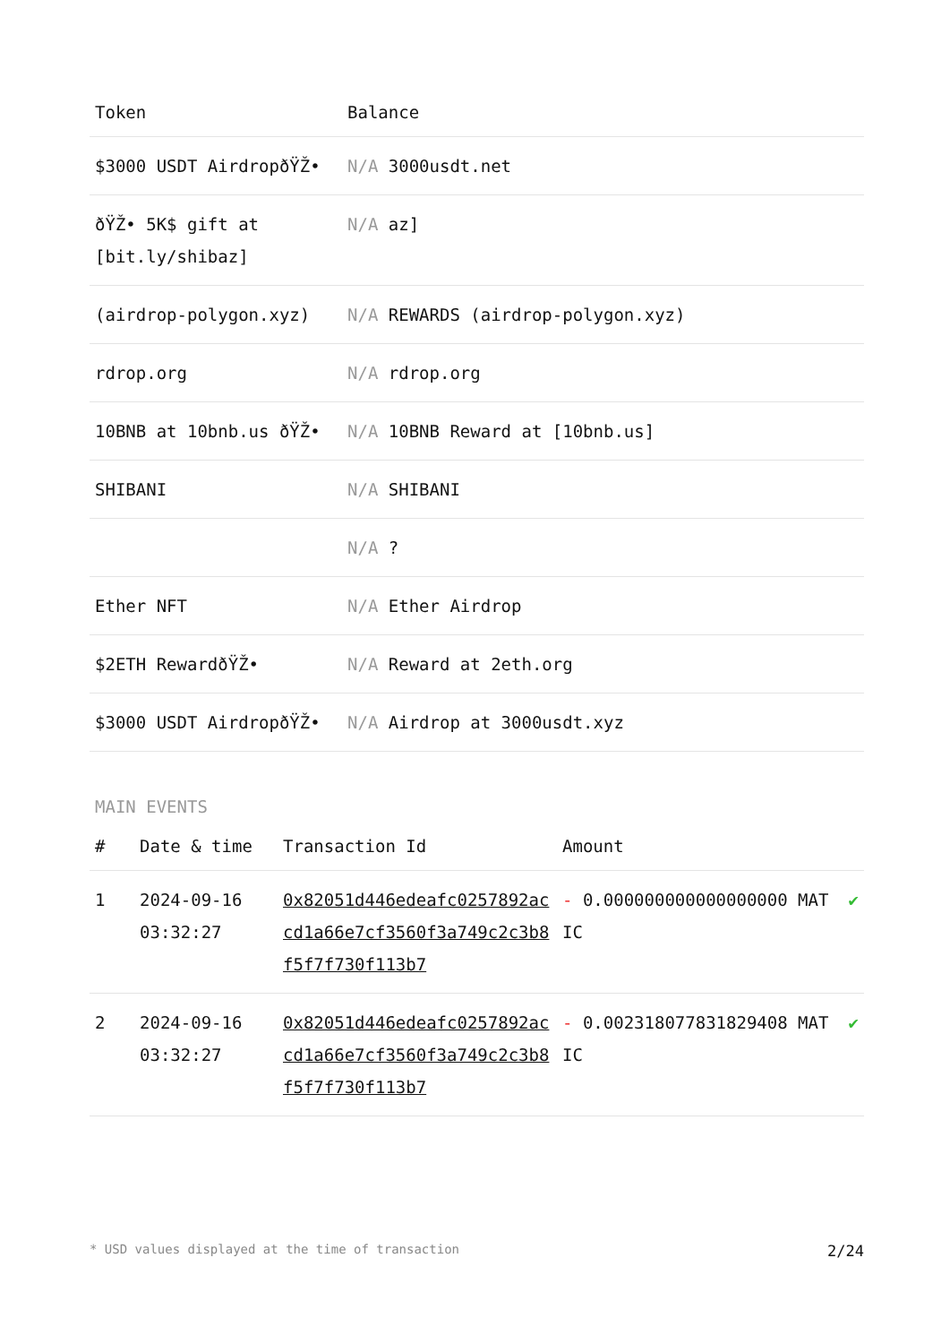| Token | Balance |
| --- | --- |
| $3000 USDT AirdropðŸŽ• | N/A 3000usdt.net |
| ðŸŽ• 5K$ gift at [bit.ly/shibaz] | N/A az] |
| (airdrop-polygon.xyz) | N/A REWARDS (airdrop-polygon.xyz) |
| rdrop.org | N/A rdrop.org |
| 10BNB at 10bnb.us ðŸŽ• | N/A 10BNB Reward at [10bnb.us] |
| SHIBANI | N/A SHIBANI |
| | N/A ? |
| Ether NFT | N/A Ether Airdrop |
| $2ETH RewardðŸŽ• | N/A Reward at 2eth.org |
| $3000 USDT AirdropðŸŽ• | N/A Airdrop at 3000usdt.xyz |
MAIN EVENTS
| # | Date & time | Transaction Id | Amount | |
| --- | --- | --- | --- | --- |
| 1 | 2024-09-16 03:32:27 | 0x82051d446edeafc0257892accd1a66e7cf3560f3a749c2c3b8f5f7f730f113b7 | - 0.000000000000000000 MATIC | ✔ |
| 2 | 2024-09-16 03:32:27 | 0x82051d446edeafc0257892accd1a66e7cf3560f3a749c2c3b8f5f7f730f113b7 | - 0.002318077831829408 MATIC | ✔ |
* USD values displayed at the time of transaction 2/24